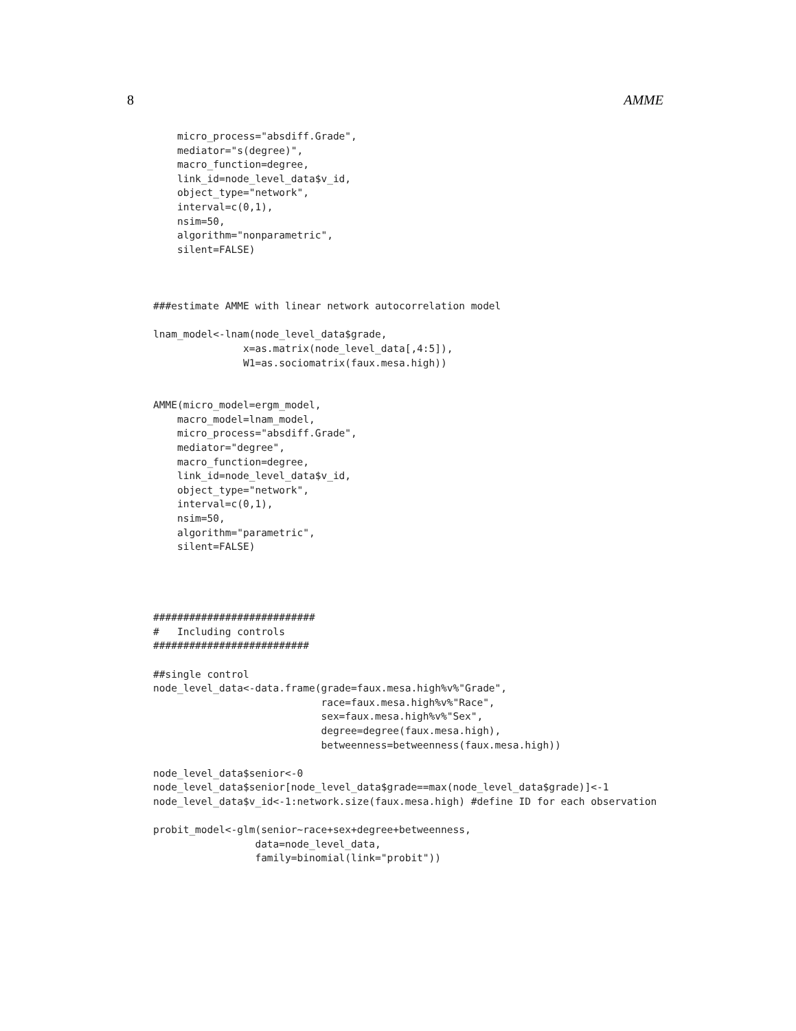8 AMME
    micro_process="absdiff.Grade",
    mediator="s(degree)",
    macro_function=degree,
    link_id=node_level_data$v_id,
    object_type="network",
    interval=c(0,1),
    nsim=50,
    algorithm="nonparametric",
    silent=FALSE)



###estimate AMME with linear network autocorrelation model

lnam_model<-lnam(node_level_data$grade,
               x=as.matrix(node_level_data[,4:5]),
               W1=as.sociomatrix(faux.mesa.high))


AMME(micro_model=ergm_model,
    macro_model=lnam_model,
    micro_process="absdiff.Grade",
    mediator="degree",
    macro_function=degree,
    link_id=node_level_data$v_id,
    object_type="network",
    interval=c(0,1),
    nsim=50,
    algorithm="parametric",
    silent=FALSE)




###########################
#   Including controls
##########################

##single control
node_level_data<-data.frame(grade=faux.mesa.high%v%"Grade",
                            race=faux.mesa.high%v%"Race",
                            sex=faux.mesa.high%v%"Sex",
                            degree=degree(faux.mesa.high),
                            betweenness=betweenness(faux.mesa.high))

node_level_data$senior<-0
node_level_data$senior[node_level_data$grade==max(node_level_data$grade)]<-1
node_level_data$v_id<-1:network.size(faux.mesa.high) #define ID for each observation

probit_model<-glm(senior~race+sex+degree+betweenness,
                 data=node_level_data,
                 family=binomial(link="probit"))